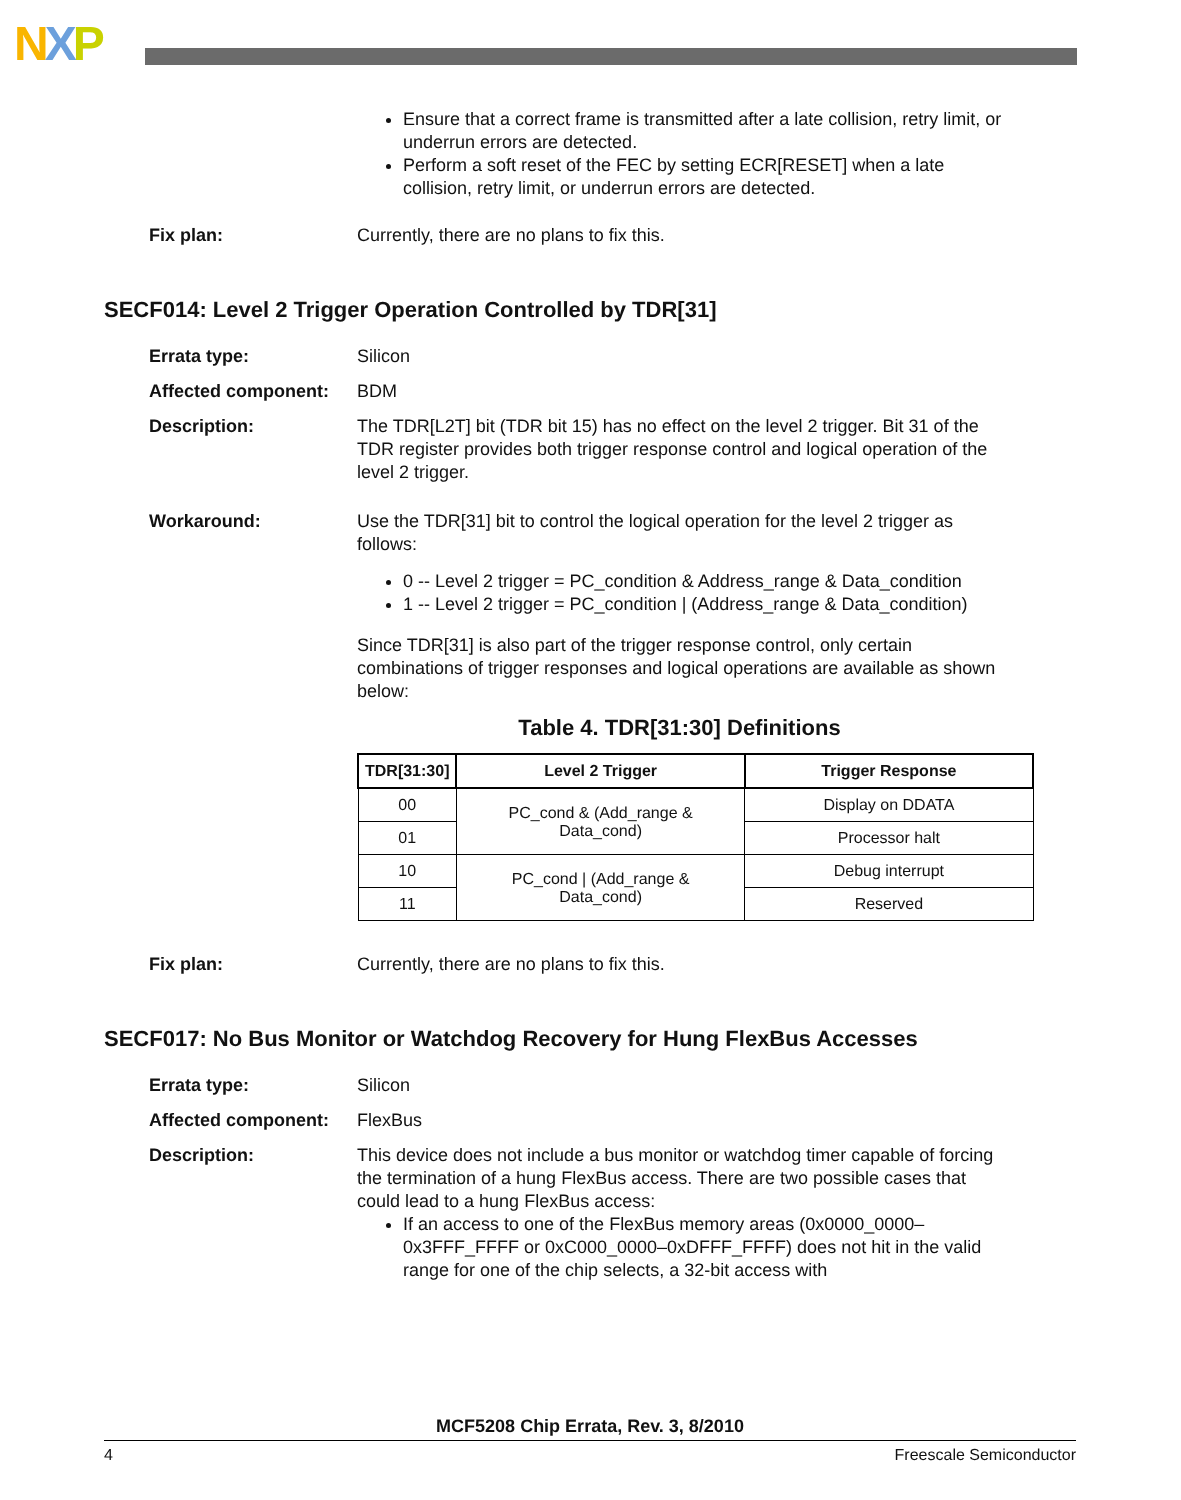NXP
Ensure that a correct frame is transmitted after a late collision, retry limit, or underrun errors are detected.
Perform a soft reset of the FEC by setting ECR[RESET] when a late collision, retry limit, or underrun errors are detected.
Fix plan: Currently, there are no plans to fix this.
SECF014: Level 2 Trigger Operation Controlled by TDR[31]
Errata type: Silicon
Affected component: BDM
Description: The TDR[L2T] bit (TDR bit 15) has no effect on the level 2 trigger. Bit 31 of the TDR register provides both trigger response control and logical operation of the level 2 trigger.
Workaround: Use the TDR[31] bit to control the logical operation for the level 2 trigger as follows:
0 -- Level 2 trigger = PC_condition & Address_range & Data_condition
1 -- Level 2 trigger = PC_condition | (Address_range & Data_condition)
Since TDR[31] is also part of the trigger response control, only certain combinations of trigger responses and logical operations are available as shown below:
Table 4. TDR[31:30] Definitions
| TDR[31:30] | Level 2 Trigger | Trigger Response |
| --- | --- | --- |
| 00 | PC_cond & (Add_range & Data_cond) | Display on DDATA |
| 01 | | Processor halt |
| 10 | PC_cond / (Add_range & Data_cond) | Debug interrupt |
| 11 | | Reserved |
Fix plan: Currently, there are no plans to fix this.
SECF017: No Bus Monitor or Watchdog Recovery for Hung FlexBus Accesses
Errata type: Silicon
Affected component: FlexBus
Description: This device does not include a bus monitor or watchdog timer capable of forcing the termination of a hung FlexBus access. There are two possible cases that could lead to a hung FlexBus access:
If an access to one of the FlexBus memory areas (0x0000_0000–0x3FFF_FFFF or 0xC000_0000–0xDFFF_FFFF) does not hit in the valid range for one of the chip selects, a 32-bit access with
MCF5208 Chip Errata, Rev. 3, 8/2010
4 Freescale Semiconductor